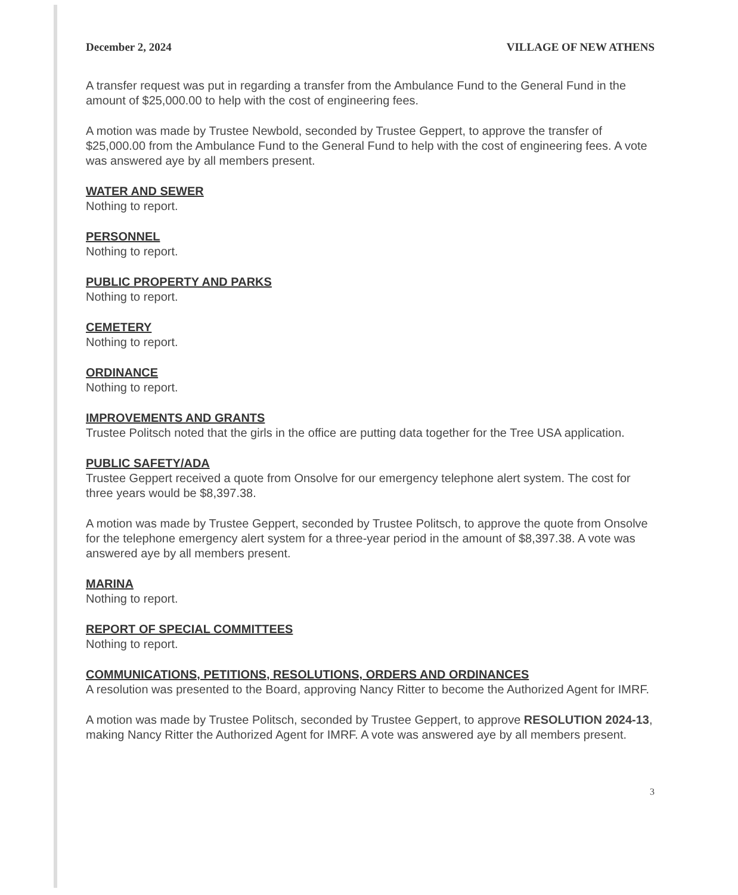December 2, 2024 VILLAGE OF NEW ATHENS
A transfer request was put in regarding a transfer from the Ambulance Fund to the General Fund in the amount of $25,000.00 to help with the cost of engineering fees.
A motion was made by Trustee Newbold, seconded by Trustee Geppert, to approve the transfer of $25,000.00 from the Ambulance Fund to the General Fund to help with the cost of engineering fees. A vote was answered aye by all members present.
WATER AND SEWER
Nothing to report.
PERSONNEL
Nothing to report.
PUBLIC PROPERTY AND PARKS
Nothing to report.
CEMETERY
Nothing to report.
ORDINANCE
Nothing to report.
IMPROVEMENTS AND GRANTS
Trustee Politsch noted that the girls in the office are putting data together for the Tree USA application.
PUBLIC SAFETY/ADA
Trustee Geppert received a quote from Onsolve for our emergency telephone alert system. The cost for three years would be $8,397.38.
A motion was made by Trustee Geppert, seconded by Trustee Politsch, to approve the quote from Onsolve for the telephone emergency alert system for a three-year period in the amount of $8,397.38. A vote was answered aye by all members present.
MARINA
Nothing to report.
REPORT OF SPECIAL COMMITTEES
Nothing to report.
COMMUNICATIONS, PETITIONS, RESOLUTIONS, ORDERS AND ORDINANCES
A resolution was presented to the Board, approving Nancy Ritter to become the Authorized Agent for IMRF.
A motion was made by Trustee Politsch, seconded by Trustee Geppert, to approve RESOLUTION 2024-13, making Nancy Ritter the Authorized Agent for IMRF. A vote was answered aye by all members present.
3